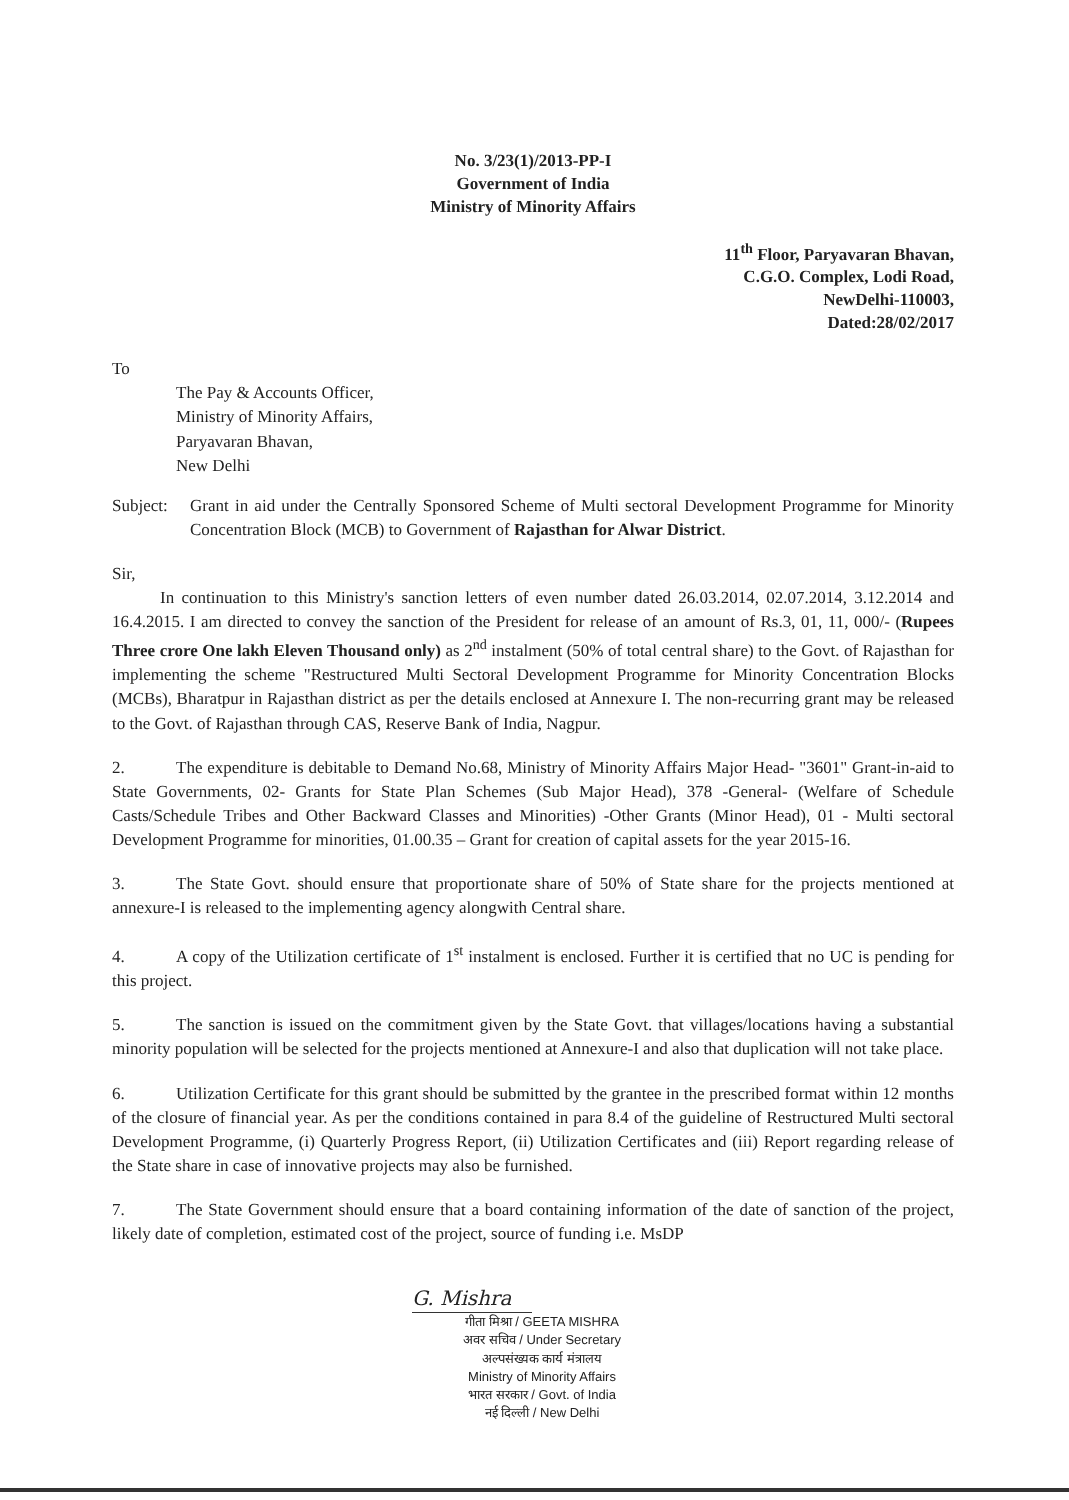No. 3/23(1)/2013-PP-I
Government of India
Ministry of Minority Affairs
11<sup>th</sup> Floor, Paryavaran Bhavan,
C.G.O. Complex, Lodi Road,
NewDelhi-110003,
Dated:28/02/2017
To
The Pay & Accounts Officer,
Ministry of Minority Affairs,
Paryavaran Bhavan,
New Delhi
Subject:
Grant in aid under the Centrally Sponsored Scheme of Multi sectoral Development Programme for Minority Concentration Block (MCB) to Government of Rajasthan for Alwar District.
Sir,
In continuation to this Ministry's sanction letters of even number dated 26.03.2014, 02.07.2014, 3.12.2014 and 16.4.2015. I am directed to convey the sanction of the President for release of an amount of Rs.3, 01, 11, 000/- (Rupees Three crore One lakh Eleven Thousand only) as 2<sup>nd</sup> instalment (50% of total central share) to the Govt. of Rajasthan for implementing the scheme "Restructured Multi Sectoral Development Programme for Minority Concentration Blocks (MCBs), Bharatpur in Rajasthan district as per the details enclosed at Annexure I. The non-recurring grant may be released to the Govt. of Rajasthan through CAS, Reserve Bank of India, Nagpur.
2. The expenditure is debitable to Demand No.68, Ministry of Minority Affairs Major Head- "3601" Grant-in-aid to State Governments, 02- Grants for State Plan Schemes (Sub Major Head), 378 -General- (Welfare of Schedule Casts/Schedule Tribes and Other Backward Classes and Minorities) -Other Grants (Minor Head), 01 - Multi sectoral Development Programme for minorities, 01.00.35 – Grant for creation of capital assets for the year 2015-16.
3. The State Govt. should ensure that proportionate share of 50% of State share for the projects mentioned at annexure-I is released to the implementing agency alongwith Central share.
4. A copy of the Utilization certificate of 1<sup>st</sup> instalment is enclosed. Further it is certified that no UC is pending for this project.
5. The sanction is issued on the commitment given by the State Govt. that villages/locations having a substantial minority population will be selected for the projects mentioned at Annexure-I and also that duplication will not take place.
6. Utilization Certificate for this grant should be submitted by the grantee in the prescribed format within 12 months of the closure of financial year. As per the conditions contained in para 8.4 of the guideline of Restructured Multi sectoral Development Programme, (i) Quarterly Progress Report, (ii) Utilization Certificates and (iii) Report regarding release of the State share in case of innovative projects may also be furnished.
7. The State Government should ensure that a board containing information of the date of sanction of the project, likely date of completion, estimated cost of the project, source of funding i.e. MsDP
G. Mishra
गीता मिश्रा / GEETA MISHRA
अवर सचिव / Under Secretary
अल्पसंख्यक कार्य मंत्रालय
Ministry of Minority Affairs
भारत सरकार / Govt. of India
नई दिल्ली / New Delhi